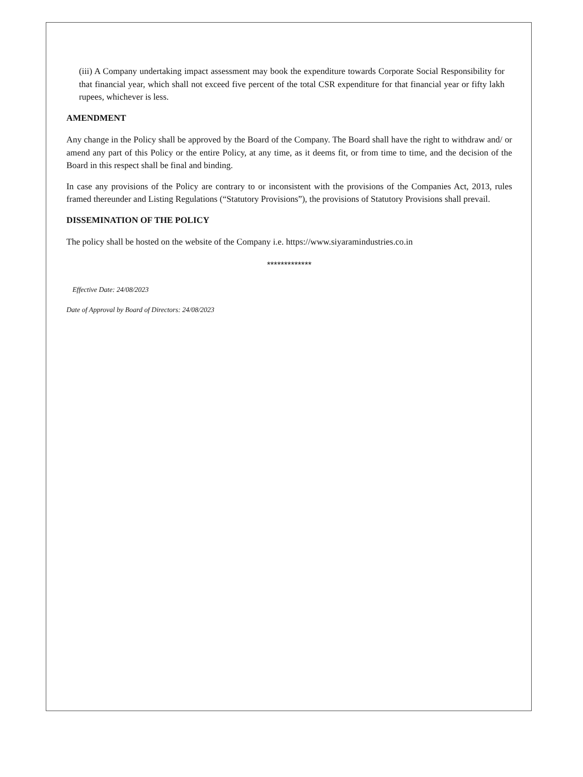(iii) A Company undertaking impact assessment may book the expenditure towards Corporate Social Responsibility for that financial year, which shall not exceed five percent of the total CSR expenditure for that financial year or fifty lakh rupees, whichever is less.
AMENDMENT
Any change in the Policy shall be approved by the Board of the Company. The Board shall have the right to withdraw and/ or amend any part of this Policy or the entire Policy, at any time, as it deems fit, or from time to time, and the decision of the Board in this respect shall be final and binding.
In case any provisions of the Policy are contrary to or inconsistent with the provisions of the Companies Act, 2013, rules framed thereunder and Listing Regulations (“Statutory Provisions”), the provisions of Statutory Provisions shall prevail.
DISSEMINATION OF THE POLICY
The policy shall be hosted on the website of the Company i.e. https://www.siyaramindustries.co.in
*************
Effective Date: 24/08/2023
Date of Approval by Board of Directors: 24/08/2023